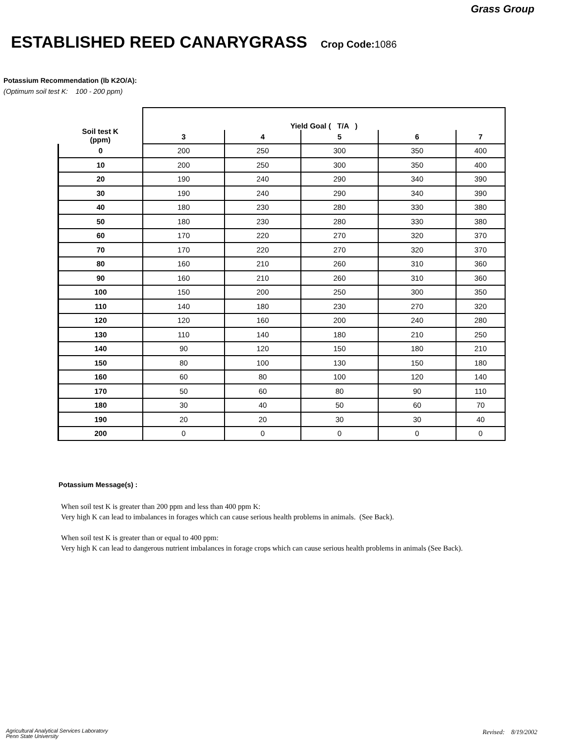Grass Group
ESTABLISHED REED CANARYGRASS Crop Code: 1086
Potassium Recommendation (lb K2O/A):
(Optimum soil test K: 100 - 200 ppm)
| Soil test K (ppm) | Yield Goal ( T/A ) | | | | |
| --- | --- | --- | --- | --- | --- |
| | 3 | 4 | 5 | 6 | 7 |
| 0 | 200 | 250 | 300 | 350 | 400 |
| 10 | 200 | 250 | 300 | 350 | 400 |
| 20 | 190 | 240 | 290 | 340 | 390 |
| 30 | 190 | 240 | 290 | 340 | 390 |
| 40 | 180 | 230 | 280 | 330 | 380 |
| 50 | 180 | 230 | 280 | 330 | 380 |
| 60 | 170 | 220 | 270 | 320 | 370 |
| 70 | 170 | 220 | 270 | 320 | 370 |
| 80 | 160 | 210 | 260 | 310 | 360 |
| 90 | 160 | 210 | 260 | 310 | 360 |
| 100 | 150 | 200 | 250 | 300 | 350 |
| 110 | 140 | 180 | 230 | 270 | 320 |
| 120 | 120 | 160 | 200 | 240 | 280 |
| 130 | 110 | 140 | 180 | 210 | 250 |
| 140 | 90 | 120 | 150 | 180 | 210 |
| 150 | 80 | 100 | 130 | 150 | 180 |
| 160 | 60 | 80 | 100 | 120 | 140 |
| 170 | 50 | 60 | 80 | 90 | 110 |
| 180 | 30 | 40 | 50 | 60 | 70 |
| 190 | 20 | 20 | 30 | 30 | 40 |
| 200 | 0 | 0 | 0 | 0 | 0 |
Potassium Message(s) :
When soil test K is greater than 200 ppm and less than 400 ppm K:
Very high K can lead to imbalances in forages which can cause serious health problems in animals. (See Back).
When soil test K is greater than or equal to 400 ppm:
Very high K can lead to dangerous nutrient imbalances in forage crops which can cause serious health problems in animals (See Back).
Agricultural Analytical Services Laboratory
Penn State University
Revised: 8/19/2002